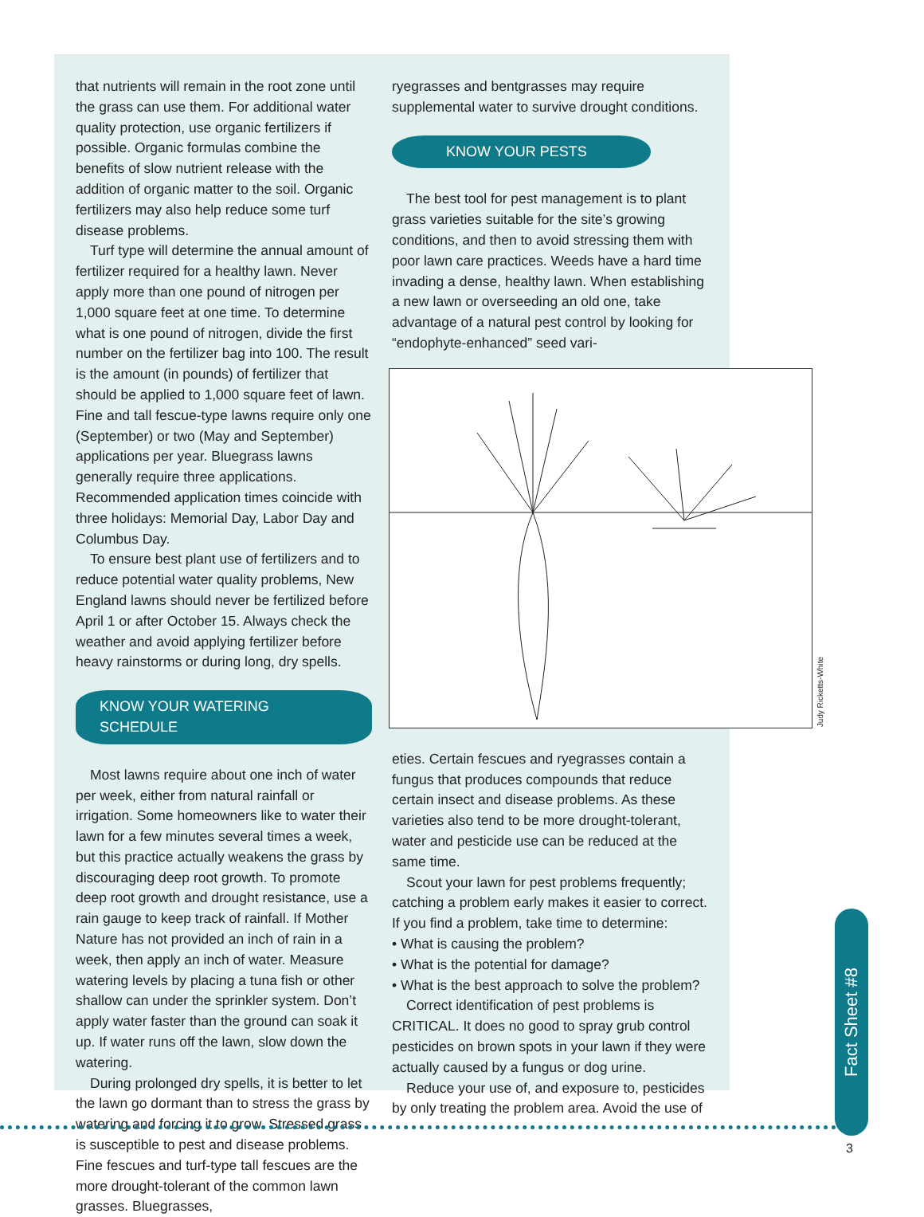that nutrients will remain in the root zone until the grass can use them. For additional water quality protection, use organic fertilizers if possible. Organic formulas combine the benefits of slow nutrient release with the addition of organic matter to the soil. Organic fertilizers may also help reduce some turf disease problems.
Turf type will determine the annual amount of fertilizer required for a healthy lawn. Never apply more than one pound of nitrogen per 1,000 square feet at one time. To determine what is one pound of nitrogen, divide the first number on the fertilizer bag into 100. The result is the amount (in pounds) of fertilizer that should be applied to 1,000 square feet of lawn. Fine and tall fescue-type lawns require only one (September) or two (May and September) applications per year. Bluegrass lawns generally require three applications. Recommended application times coincide with three holidays: Memorial Day, Labor Day and Columbus Day.
To ensure best plant use of fertilizers and to reduce potential water quality problems, New England lawns should never be fertilized before April 1 or after October 15. Always check the weather and avoid applying fertilizer before heavy rainstorms or during long, dry spells.
KNOW YOUR WATERING SCHEDULE
Most lawns require about one inch of water per week, either from natural rainfall or irrigation. Some homeowners like to water their lawn for a few minutes several times a week, but this practice actually weakens the grass by discouraging deep root growth. To promote deep root growth and drought resistance, use a rain gauge to keep track of rainfall. If Mother Nature has not provided an inch of rain in a week, then apply an inch of water. Measure watering levels by placing a tuna fish or other shallow can under the sprinkler system. Don’t apply water faster than the ground can soak it up. If water runs off the lawn, slow down the watering.
During prolonged dry spells, it is better to let the lawn go dormant than to stress the grass by watering and forcing it to grow. Stressed grass is susceptible to pest and disease problems. Fine fescues and turf-type tall fescues are the more drought-tolerant of the common lawn grasses. Bluegrasses,
ryegrasses and bentgrasses may require supplemental water to survive drought conditions.
KNOW YOUR PESTS
The best tool for pest management is to plant grass varieties suitable for the site’s growing conditions, and then to avoid stressing them with poor lawn care practices. Weeds have a hard time invading a dense, healthy lawn. When establishing a new lawn or overseeding an old one, take advantage of a natural pest control by looking for “endophyte-enhanced” seed vari-
Judy Ricketts-White
eties. Certain fescues and ryegrasses contain a fungus that produces compounds that reduce certain insect and disease problems. As these varieties also tend to be more drought-tolerant, water and pesticide use can be reduced at the same time.
Scout your lawn for pest problems frequently; catching a problem early makes it easier to correct. If you find a problem, take time to determine:
• What is causing the problem?
• What is the potential for damage?
• What is the best approach to solve the problem?
Correct identification of pest problems is CRITICAL. It does no good to spray grub control pesticides on brown spots in your lawn if they were actually caused by a fungus or dog urine.
Reduce your use of, and exposure to, pesticides by only treating the problem area. Avoid the use of
Fact Sheet #8
3